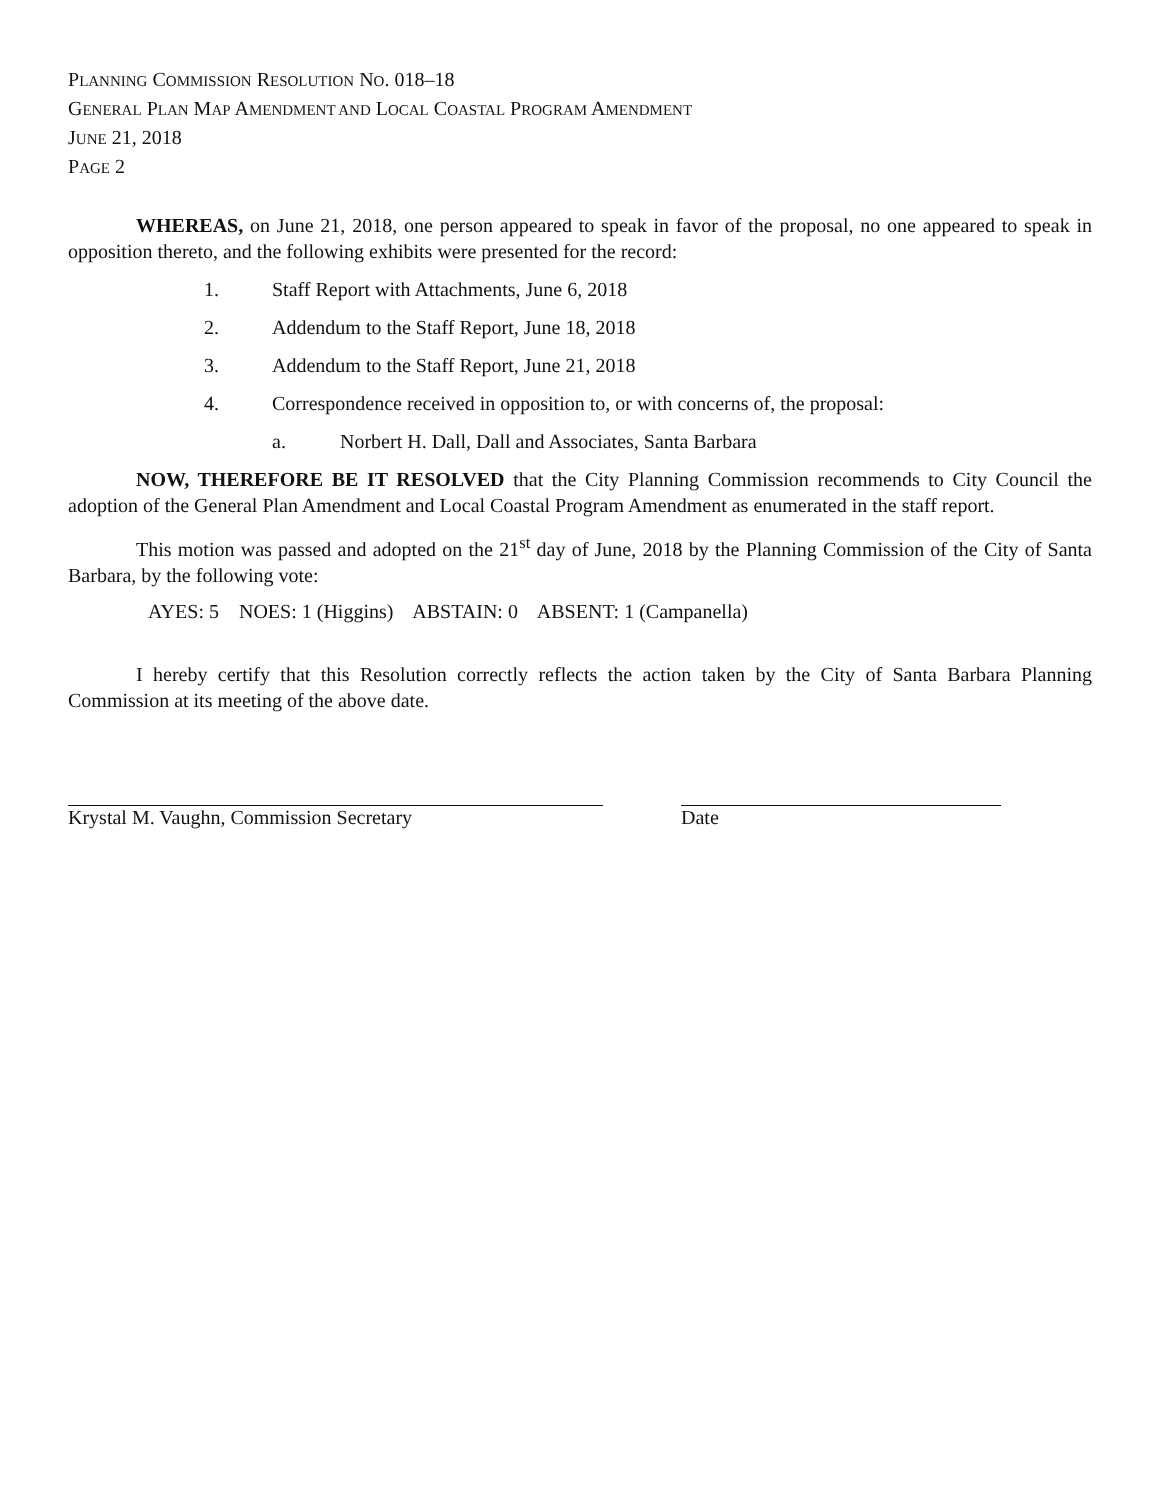PLANNING COMMISSION RESOLUTION NO. 018–18
GENERAL PLAN MAP AMENDMENT AND LOCAL COASTAL PROGRAM AMENDMENT
JUNE 21, 2018
PAGE 2
WHEREAS, on June 21, 2018, one person appeared to speak in favor of the proposal, no one appeared to speak in opposition thereto, and the following exhibits were presented for the record:
1. Staff Report with Attachments, June 6, 2018
2. Addendum to the Staff Report, June 18, 2018
3. Addendum to the Staff Report, June 21, 2018
4. Correspondence received in opposition to, or with concerns of, the proposal:
a. Norbert H. Dall, Dall and Associates, Santa Barbara
NOW, THEREFORE BE IT RESOLVED that the City Planning Commission recommends to City Council the adoption of the General Plan Amendment and Local Coastal Program Amendment as enumerated in the staff report.
This motion was passed and adopted on the 21<sup>st</sup> day of June, 2018 by the Planning Commission of the City of Santa Barbara, by the following vote:
AYES: 5 NOES: 1 (Higgins) ABSTAIN: 0 ABSENT: 1 (Campanella)
I hereby certify that this Resolution correctly reflects the action taken by the City of Santa Barbara Planning Commission at its meeting of the above date.
Krystal M. Vaughn, Commission Secretary Date